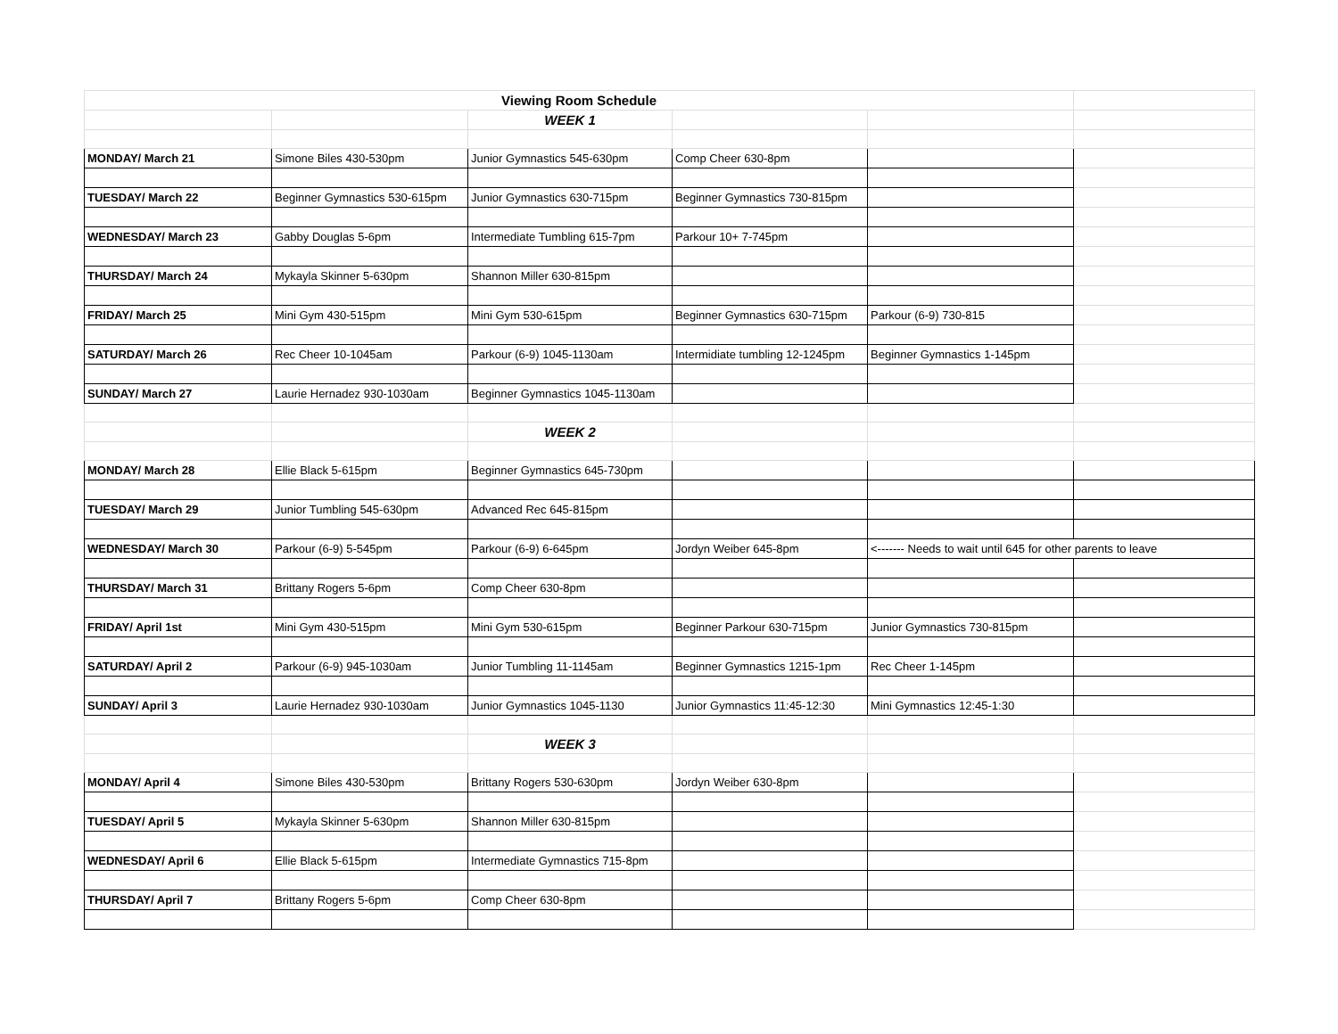| Viewing Room Schedule | | | | | |
| | | WEEK 1 | | | |
| MONDAY/ March 21 | Simone Biles 430-530pm | Junior Gymnastics 545-630pm | Comp Cheer 630-8pm | | |
| TUESDAY/ March 22 | Beginner Gymnastics 530-615pm | Junior Gymnastics 630-715pm | Beginner Gymnastics 730-815pm | | |
| WEDNESDAY/ March 23 | Gabby Douglas 5-6pm | Intermediate Tumbling 615-7pm | Parkour 10+ 7-745pm | | |
| THURSDAY/ March 24 | Mykayla Skinner 5-630pm | Shannon Miller 630-815pm | | | |
| FRIDAY/ March 25 | Mini Gym 430-515pm | Mini Gym 530-615pm | Beginner Gymnastics 630-715pm | Parkour (6-9) 730-815 | |
| SATURDAY/ March 26 | Rec Cheer 10-1045am | Parkour (6-9) 1045-1130am | Intermidiate tumbling 12-1245pm | Beginner Gymnastics 1-145pm | |
| SUNDAY/ March 27 | Laurie Hernadez 930-1030am | Beginner Gymnastics 1045-1130am | | | |
| | | WEEK 2 | | | |
| MONDAY/ March 28 | Ellie Black 5-615pm | Beginner Gymnastics 645-730pm | | | |
| TUESDAY/ March 29 | Junior Tumbling 545-630pm | Advanced Rec 645-815pm | | | |
| WEDNESDAY/ March 30 | Parkour (6-9) 5-545pm | Parkour (6-9) 6-645pm | Jordyn Weiber 645-8pm | <------- Needs to wait until 645 for other parents to leave | |
| THURSDAY/ March 31 | Brittany Rogers 5-6pm | Comp Cheer 630-8pm | | | |
| FRIDAY/ April 1st | Mini Gym 430-515pm | Mini Gym 530-615pm | Beginner Parkour 630-715pm | Junior Gymnastics 730-815pm | |
| SATURDAY/ April 2 | Parkour (6-9) 945-1030am | Junior Tumbling 11-1145am | Beginner Gymnastics 1215-1pm | Rec Cheer 1-145pm | |
| SUNDAY/ April 3 | Laurie Hernadez 930-1030am | Junior Gymnastics 1045-1130 | Junior Gymnastics 11:45-12:30 | Mini Gymnastics 12:45-1:30 | |
| | | WEEK 3 | | | |
| MONDAY/ April 4 | Simone Biles 430-530pm | Brittany Rogers 530-630pm | Jordyn Weiber 630-8pm | | |
| TUESDAY/ April 5 | Mykayla Skinner 5-630pm | Shannon Miller 630-815pm | | | |
| WEDNESDAY/ April 6 | Ellie Black 5-615pm | Intermediate Gymnastics 715-8pm | | | |
| THURSDAY/ April 7 | Brittany Rogers 5-6pm | Comp Cheer 630-8pm | | | |